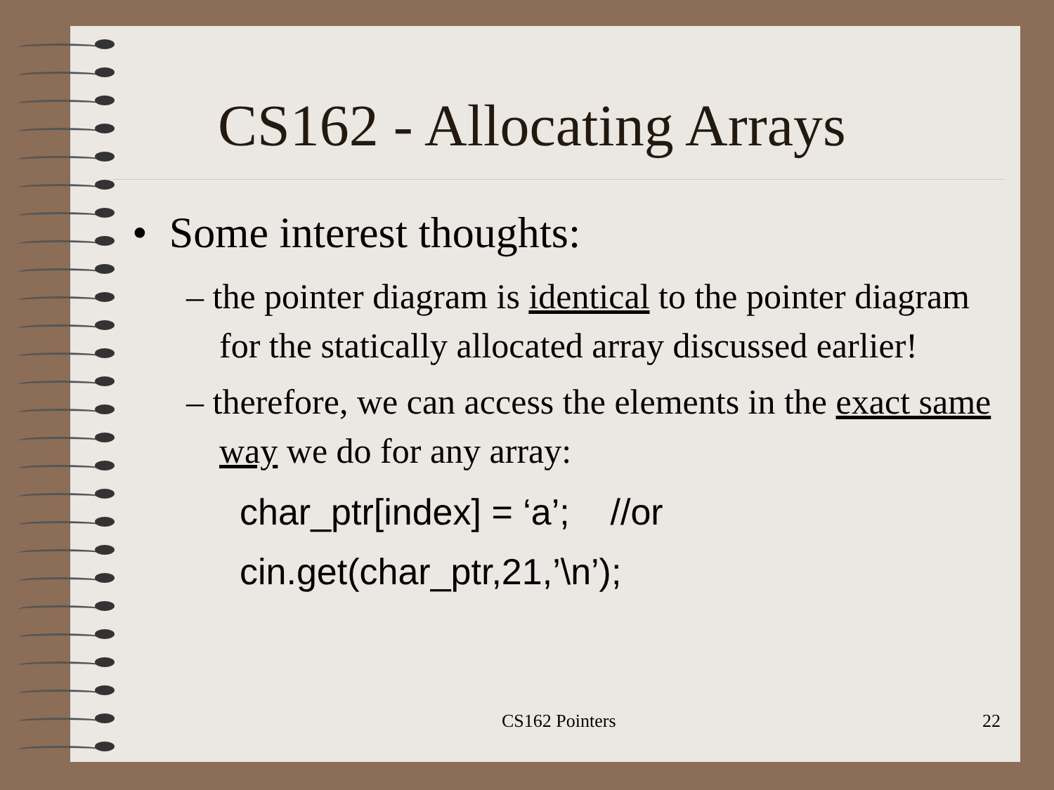CS162 - Allocating Arrays
• Some interest thoughts:
– the pointer diagram is identical to the pointer diagram for the statically allocated array discussed earlier!
– therefore, we can access the elements in the exact same way we do for any array:
char_ptr[index] = ‘a’; //or
cin.get(char_ptr,21,’\n’);
CS162 Pointers 22